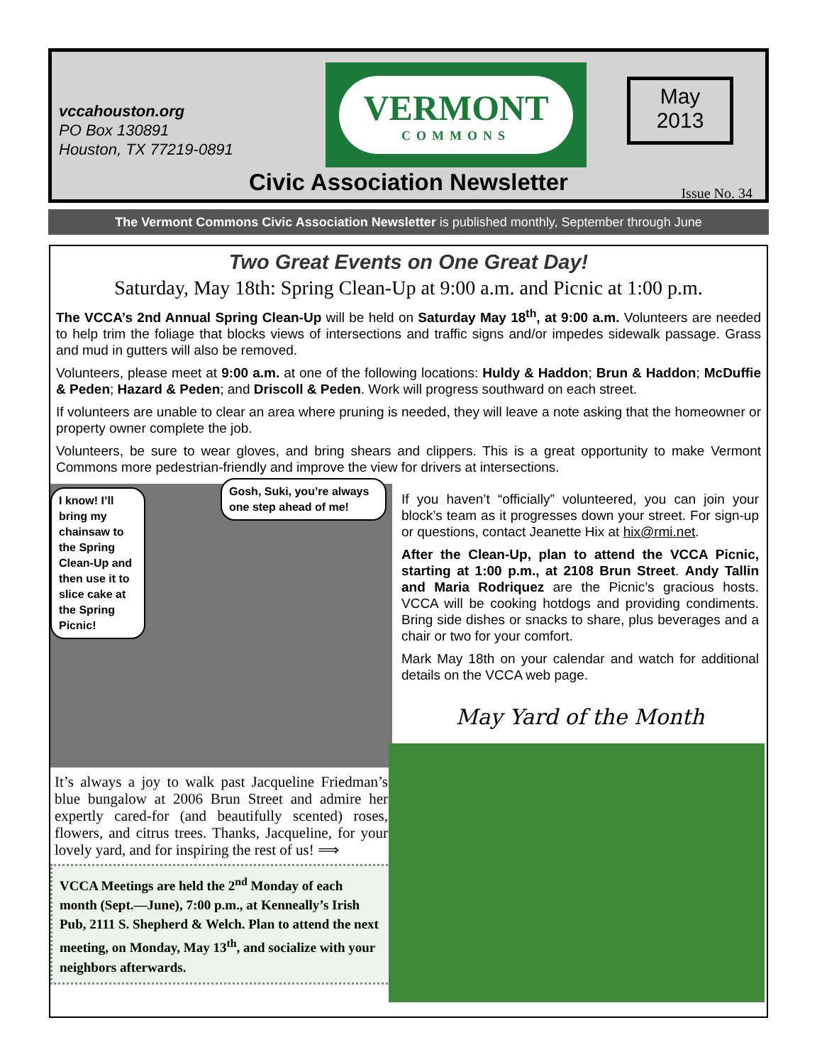vccahouston.org
PO Box 130891
Houston, TX 77219-0891
VERMONT
COMMONS
May
2013
Civic Association Newsletter Issue No. 34
The Vermont Commons Civic Association Newsletter is published monthly, September through June
Two Great Events on One Great Day!
Saturday, May 18th: Spring Clean-Up at 9:00 a.m. and Picnic at 1:00 p.m.
The VCCA’s 2nd Annual Spring Clean-Up will be held on Saturday May 18<sup>th</sup>, at 9:00 a.m. Volunteers are needed to help trim the foliage that blocks views of intersections and traffic signs and/or impedes sidewalk passage. Grass and mud in gutters will also be removed.
Volunteers, please meet at 9:00 a.m. at one of the following locations: Huldy & Haddon; Brun & Haddon; McDuffie & Peden; Hazard & Peden; and Driscoll & Peden. Work will progress southward on each street.
If volunteers are unable to clear an area where pruning is needed, they will leave a note asking that the homeowner or property owner complete the job.
Volunteers, be sure to wear gloves, and bring shears and clippers. This is a great opportunity to make Vermont Commons more pedestrian-friendly and improve the view for drivers at intersections.
I know! I’ll bring my chainsaw to the Spring Clean-Up and then use it to slice cake at the Spring Picnic!
Gosh, Suki, you’re always one step ahead of me!
It’s always a joy to walk past Jacqueline Friedman’s blue bungalow at 2006 Brun Street and admire her expertly cared-for (and beautifully scented) roses, flowers, and citrus trees. Thanks, Jacqueline, for your lovely yard, and for inspiring the rest of us! ⟹
VCCA Meetings are held the 2<sup>nd</sup> Monday of each month (Sept.—June), 7:00 p.m., at Kenneally’s Irish Pub, 2111 S. Shepherd & Welch. Plan to attend the next meeting, on Monday, May 13<sup>th</sup>, and socialize with your neighbors afterwards.
If you haven’t “officially” volunteered, you can join your block’s team as it progresses down your street. For sign-up or questions, contact Jeanette Hix at hix@rmi.net.
After the Clean-Up, plan to attend the VCCA Picnic, starting at 1:00 p.m., at 2108 Brun Street. Andy Tallin and Maria Rodriquez are the Picnic’s gracious hosts. VCCA will be cooking hotdogs and providing condiments. Bring side dishes or snacks to share, plus beverages and a chair or two for your comfort.
Mark May 18th on your calendar and watch for additional details on the VCCA web page.
May Yard of the Month